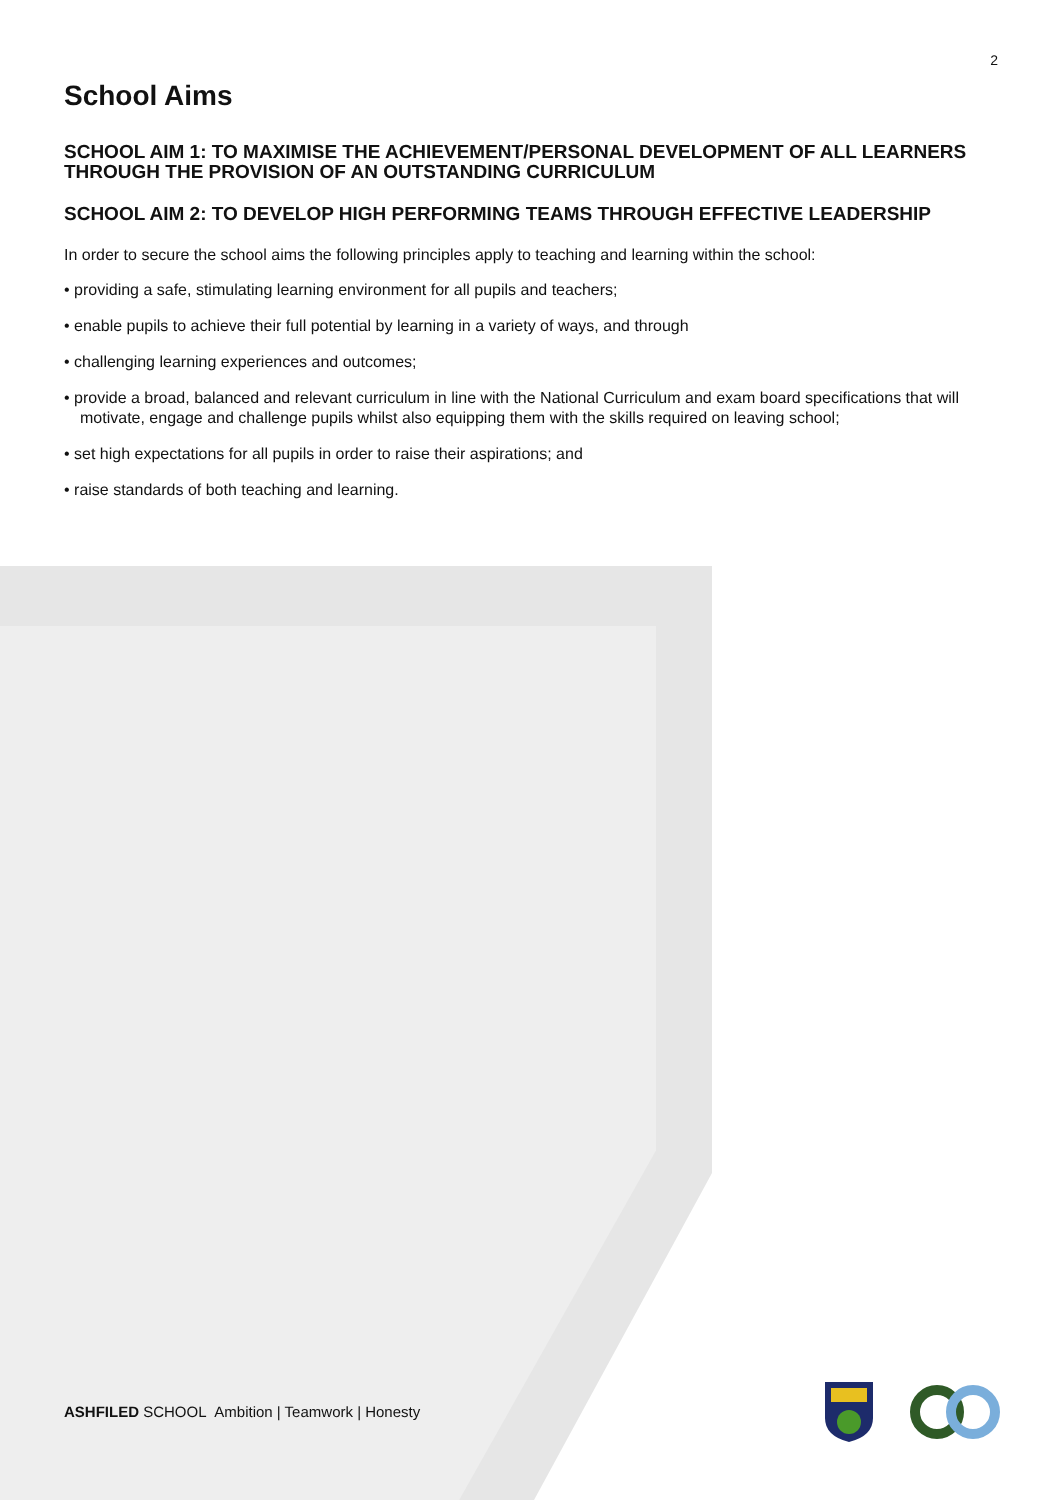2
School Aims
SCHOOL AIM 1: TO MAXIMISE THE ACHIEVEMENT/PERSONAL DEVELOPMENT OF ALL LEARNERS THROUGH THE PROVISION OF AN OUTSTANDING CURRICULUM
SCHOOL AIM 2: TO DEVELOP HIGH PERFORMING TEAMS THROUGH EFFECTIVE LEADERSHIP
In order to secure the school aims the following principles apply to teaching and learning within the school:
• providing a safe, stimulating learning environment for all pupils and teachers;
• enable pupils to achieve their full potential by learning in a variety of ways, and through
• challenging learning experiences and outcomes;
• provide a broad, balanced and relevant curriculum in line with the National Curriculum and exam board specifications that will motivate, engage and challenge pupils whilst also equipping them with the skills required on leaving school;
• set high expectations for all pupils in order to raise their aspirations; and
• raise standards of both teaching and learning.
ASHFILED SCHOOL Ambition | Teamwork | Honesty